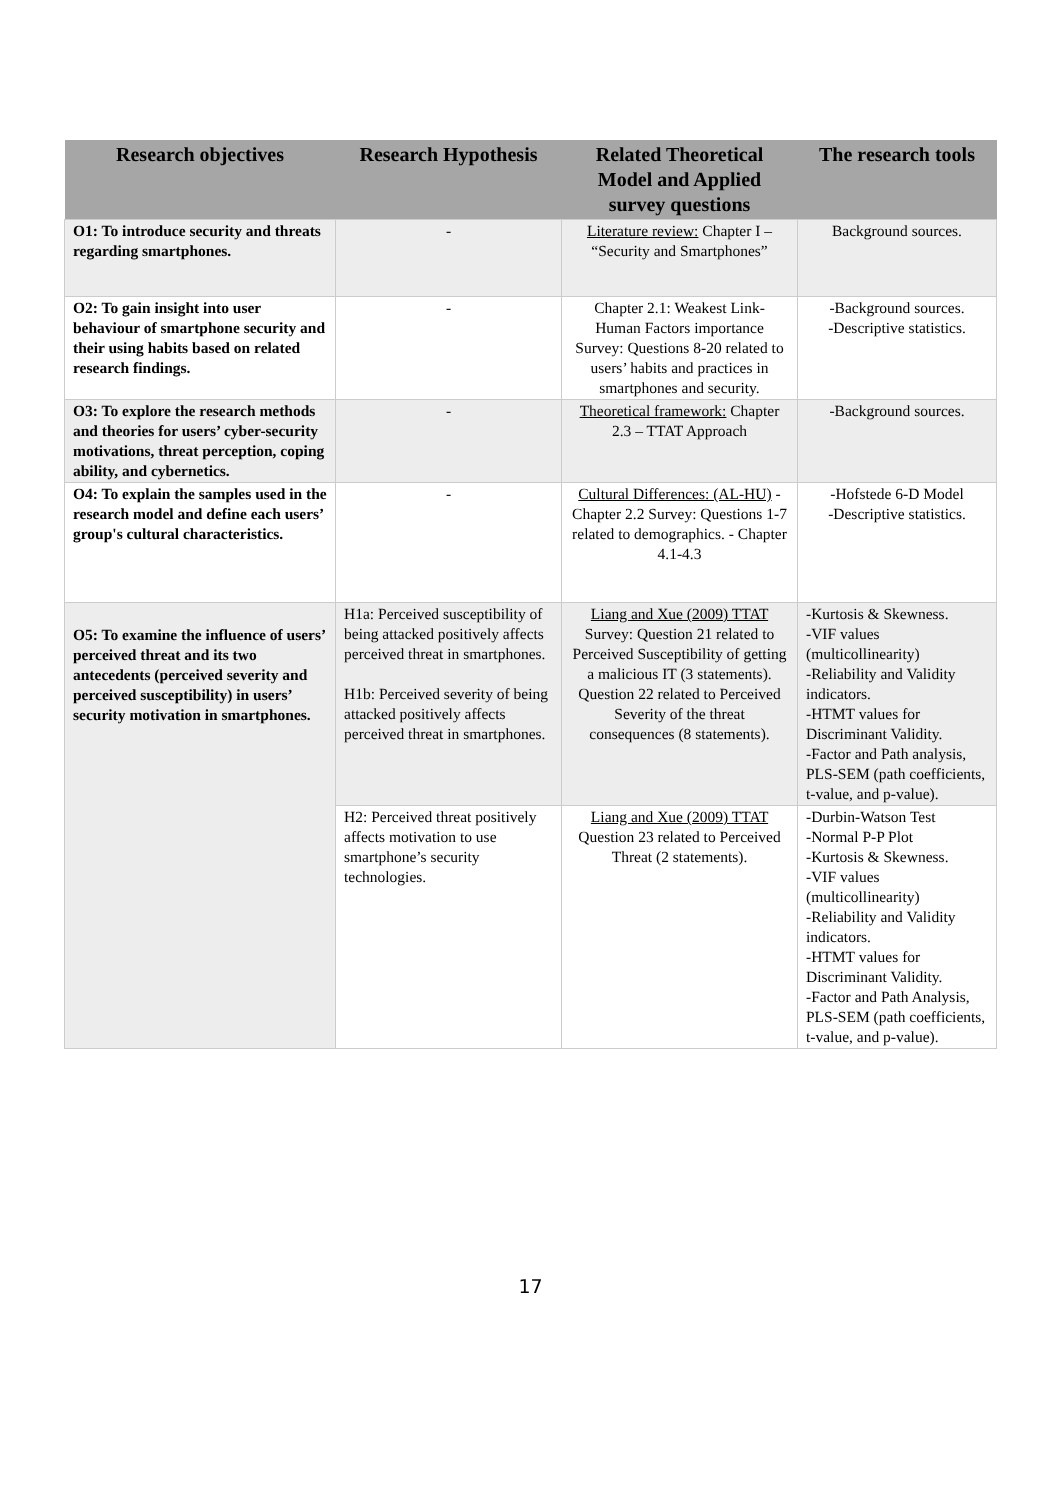| Research objectives | Research Hypothesis | Related Theoretical Model and Applied survey questions | The research tools |
| --- | --- | --- | --- |
| O1: To introduce security and threats regarding smartphones. | - | Literature review: Chapter I – “Security and Smartphones” | Background sources. |
| O2: To gain insight into user behaviour of smartphone security and their using habits based on related research findings. | - | Chapter 2.1: Weakest Link- Human Factors importance Survey: Questions 8-20 related to users’ habits and practices in smartphones and security. | -Background sources. -Descriptive statistics. |
| O3: To explore the research methods and theories for users’ cyber-security motivations, threat perception, coping ability, and cybernetics. | - | Theoretical framework: Chapter 2.3 – TTAT Approach | -Background sources. |
| O4: To explain the samples used in the research model and define each users’ group's cultural characteristics. | - | Cultural Differences: (AL-HU) - Chapter 2.2 Survey: Questions 1-7 related to demographics. - Chapter 4.1-4.3 | -Hofstede 6-D Model -Descriptive statistics. |
| O5: To examine the influence of users’ perceived threat and its two antecedents (perceived severity and perceived susceptibility) in users’ security motivation in smartphones. | H1a: Perceived susceptibility of being attacked positively affects perceived threat in smartphones. H1b: Perceived severity of being attacked positively affects perceived threat in smartphones. | Liang and Xue (2009) TTAT Survey: Question 21 related to Perceived Susceptibility of getting a malicious IT (3 statements). Question 22 related to Perceived Severity of the threat consequences (8 statements). | -Kurtosis & Skewness. -VIF values (multicollinearity) -Reliability and Validity indicators. -HTMT values for Discriminant Validity. -Factor and Path analysis, PLS-SEM (path coefficients, t-value, and p-value). |
| | H2: Perceived threat positively affects motivation to use smartphone’s security technologies. | Liang and Xue (2009) TTAT Question 23 related to Perceived Threat (2 statements). | -Durbin-Watson Test -Normal P-P Plot -Kurtosis & Skewness. -VIF values (multicollinearity) -Reliability and Validity indicators. -HTMT values for Discriminant Validity. -Factor and Path Analysis, PLS-SEM (path coefficients, t-value, and p-value). |
17